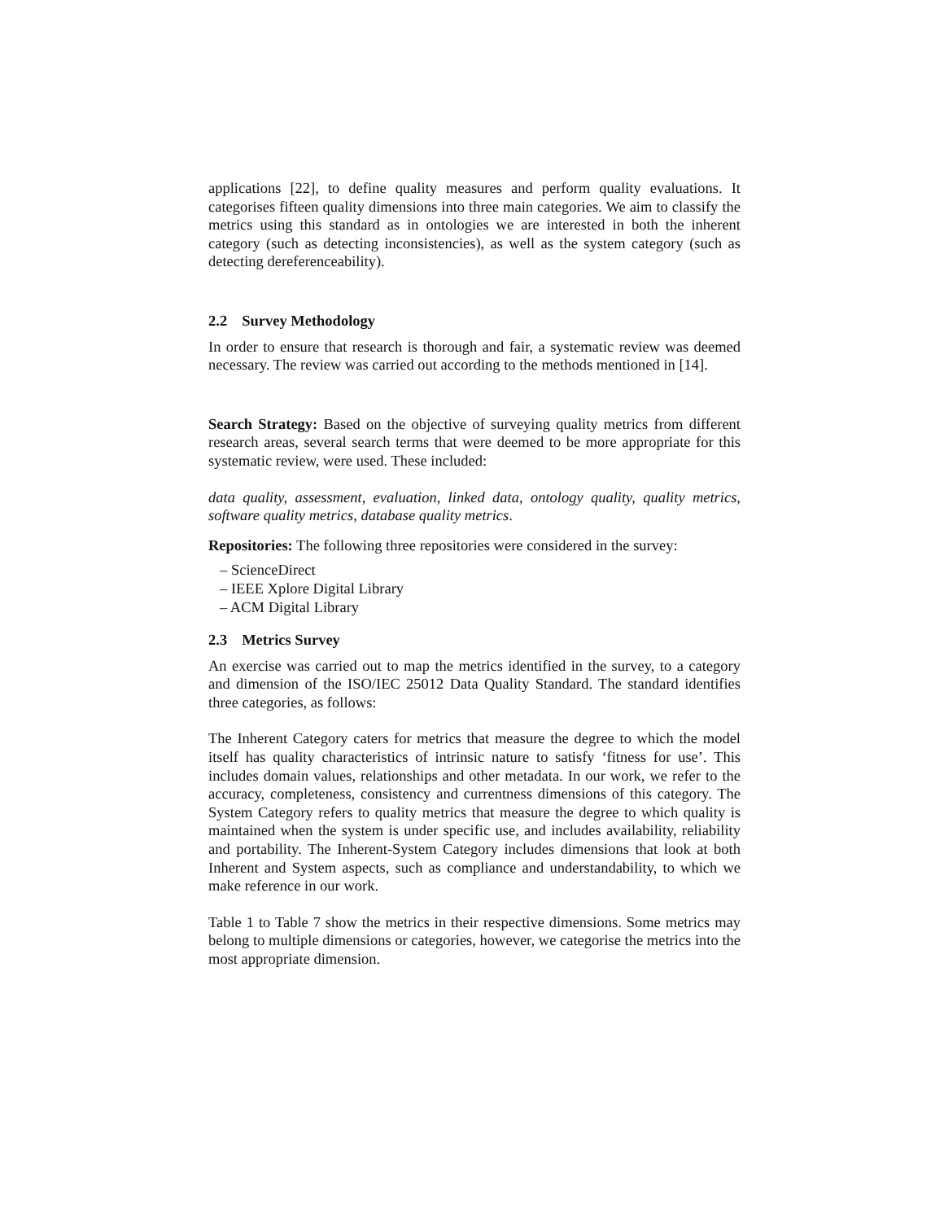applications [22], to define quality measures and perform quality evaluations. It categorises fifteen quality dimensions into three main categories. We aim to classify the metrics using this standard as in ontologies we are interested in both the inherent category (such as detecting inconsistencies), as well as the system category (such as detecting dereferenceability).
2.2 Survey Methodology
In order to ensure that research is thorough and fair, a systematic review was deemed necessary. The review was carried out according to the methods mentioned in [14].
Search Strategy: Based on the objective of surveying quality metrics from different research areas, several search terms that were deemed to be more appropriate for this systematic review, were used. These included:
data quality, assessment, evaluation, linked data, ontology quality, quality metrics, software quality metrics, database quality metrics.
Repositories: The following three repositories were considered in the survey:
– ScienceDirect
– IEEE Xplore Digital Library
– ACM Digital Library
2.3 Metrics Survey
An exercise was carried out to map the metrics identified in the survey, to a category and dimension of the ISO/IEC 25012 Data Quality Standard. The standard identifies three categories, as follows:
The Inherent Category caters for metrics that measure the degree to which the model itself has quality characteristics of intrinsic nature to satisfy ‘fitness for use’. This includes domain values, relationships and other metadata. In our work, we refer to the accuracy, completeness, consistency and currentness dimensions of this category. The System Category refers to quality metrics that measure the degree to which quality is maintained when the system is under specific use, and includes availability, reliability and portability. The Inherent-System Category includes dimensions that look at both Inherent and System aspects, such as compliance and understandability, to which we make reference in our work.
Table 1 to Table 7 show the metrics in their respective dimensions. Some metrics may belong to multiple dimensions or categories, however, we categorise the metrics into the most appropriate dimension.